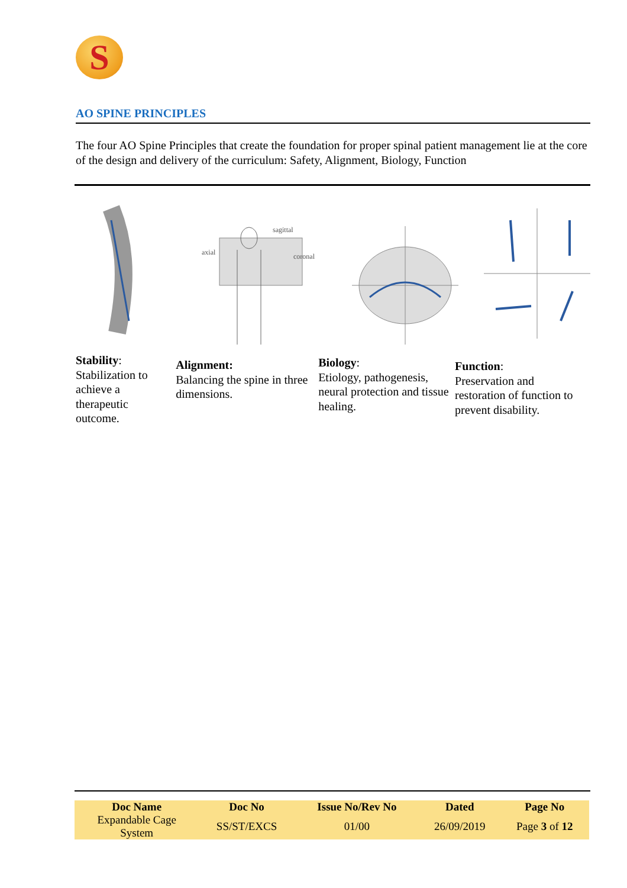S
AO SPINE PRINCIPLES
The four AO Spine Principles that create the foundation for proper spinal patient management lie at the core of the design and delivery of the curriculum: Safety, Alignment, Biology, Function
sagittal
axial
coronal
Stability:
Stabilization to achieve a therapeutic outcome.
Alignment:
Balancing the spine in three dimensions.
Biology:
Etiology, pathogenesis, neural protection and tissue healing.
Function:
Preservation and restoration of function to prevent disability.
| Doc Name | Doc No | Issue No/Rev No | Dated | Page No |
| --- | --- | --- | --- | --- |
| Expandable Cage System | SS/ST/EXCS | 01/00 | 26/09/2019 | Page 3 of 12 |